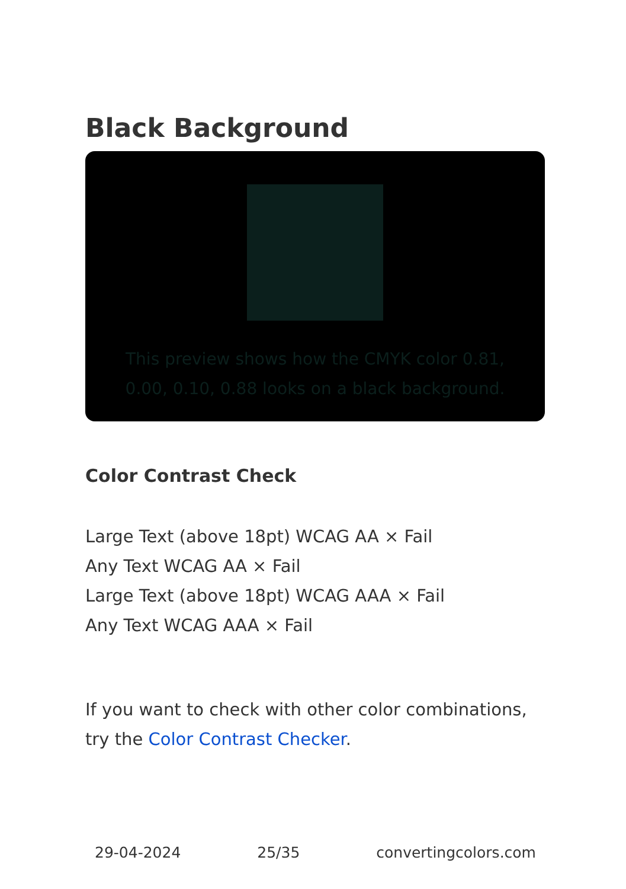Black Background
This preview shows how the CMYK color 0.81, 0.00, 0.10, 0.88 looks on a black background.
Color Contrast Check
Large Text (above 18pt) WCAG AA × Fail
Any Text WCAG AA × Fail
Large Text (above 18pt) WCAG AAA × Fail
Any Text WCAG AAA × Fail
If you want to check with other color combinations, try the Color Contrast Checker.
29-04-2024 25/35 convertingcolors.com